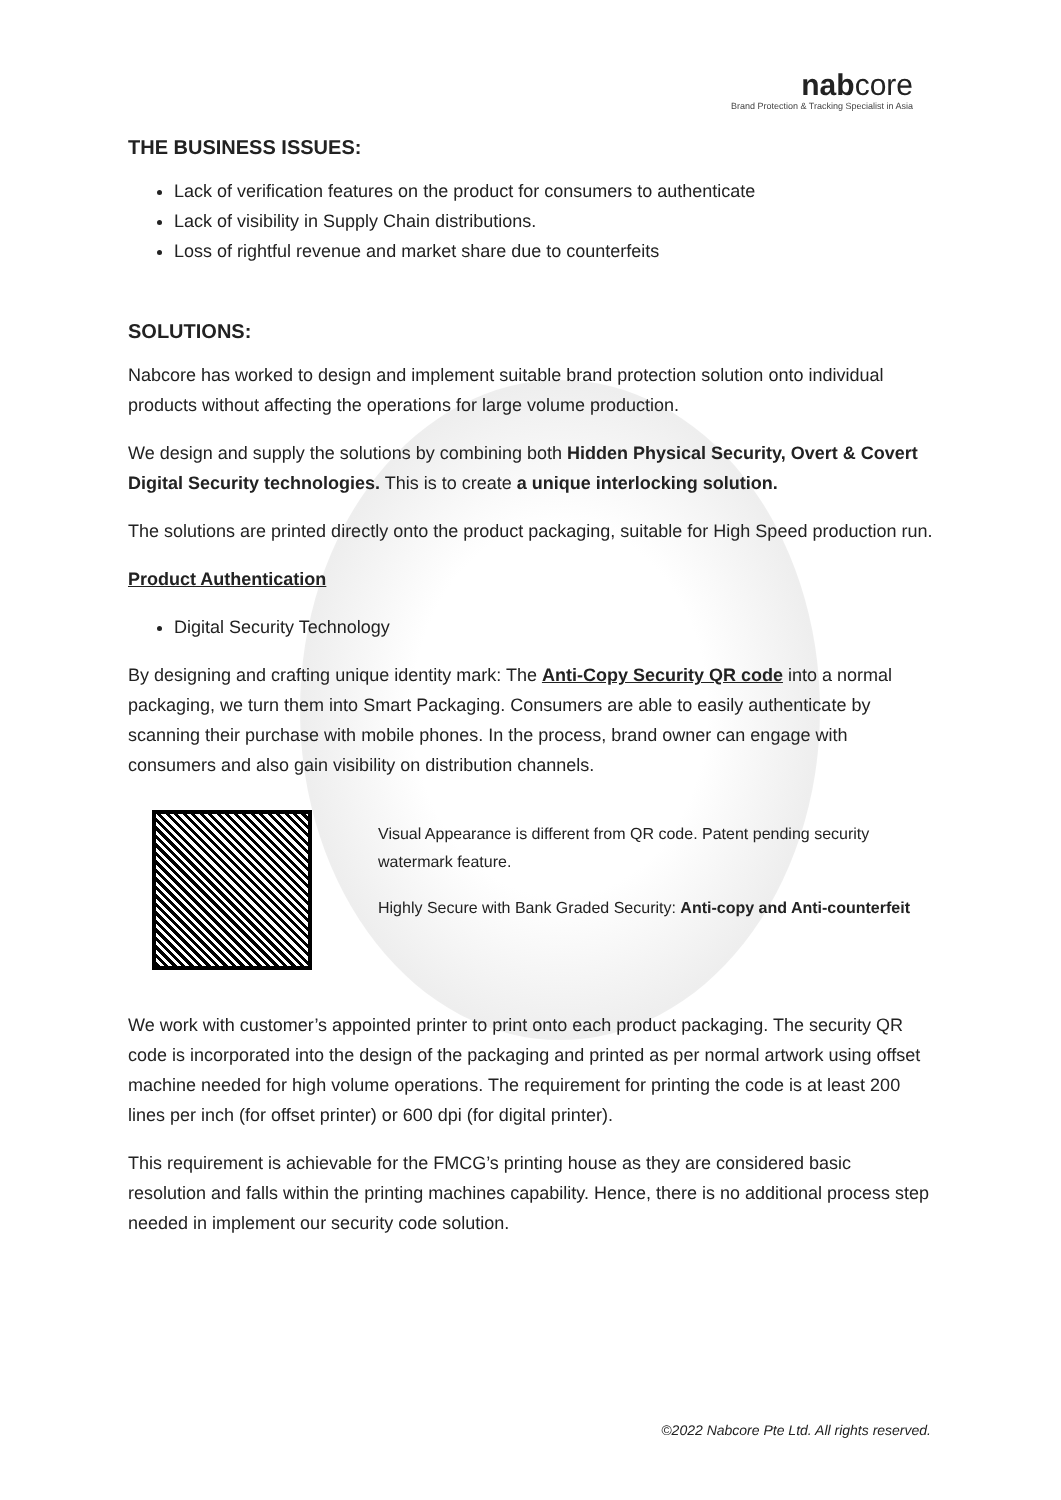nabcore
Brand Protection & Tracking Specialist in Asia
THE BUSINESS ISSUES:
Lack of verification features on the product for consumers to authenticate
Lack of visibility in Supply Chain distributions.
Loss of rightful revenue and market share due to counterfeits
SOLUTIONS:
Nabcore has worked to design and implement suitable brand protection solution onto individual products without affecting the operations for large volume production.
We design and supply the solutions by combining both Hidden Physical Security, Overt & Covert Digital Security technologies. This is to create a unique interlocking solution.
The solutions are printed directly onto the product packaging, suitable for High Speed production run.
Product Authentication
Digital Security Technology
By designing and crafting unique identity mark: The Anti-Copy Security QR code into a normal packaging, we turn them into Smart Packaging. Consumers are able to easily authenticate by scanning their purchase with mobile phones. In the process, brand owner can engage with consumers and also gain visibility on distribution channels.
Visual Appearance is different from QR code. Patent pending security watermark feature.
Highly Secure with Bank Graded Security: Anti-copy and Anti-counterfeit
We work with customer’s appointed printer to print onto each product packaging. The security QR code is incorporated into the design of the packaging and printed as per normal artwork using offset machine needed for high volume operations. The requirement for printing the code is at least 200 lines per inch (for offset printer) or 600 dpi (for digital printer).
This requirement is achievable for the FMCG’s printing house as they are considered basic resolution and falls within the printing machines capability. Hence, there is no additional process step needed in implement our security code solution.
©2022 Nabcore Pte Ltd. All rights reserved.